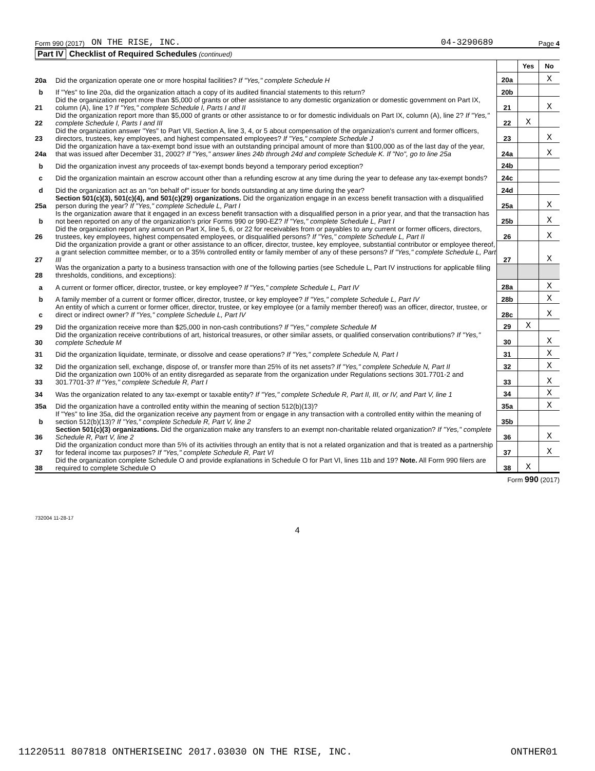Form 990 (2017) ON THE RISE, INC. 04-3290689 Page 4
Part IV Checklist of Required Schedules (continued)
| | | | Yes | No |
| 20a | Did the organization operate one or more hospital facilities? If "Yes," complete Schedule H | 20a | | X |
| b | If "Yes" to line 20a, did the organization attach a copy of its audited financial statements to this return? | 20b | | |
| 21 | Did the organization report more than $5,000 of grants or other assistance to any domestic organization or domestic government on Part IX, column (A), line 1? If "Yes," complete Schedule I, Parts I and II | 21 | | X |
| 22 | Did the organization report more than $5,000 of grants or other assistance to or for domestic individuals on Part IX, column (A), line 2? If "Yes," complete Schedule I, Parts I and III | 22 | X | |
| 23 | Did the organization answer "Yes" to Part VII, Section A, line 3, 4, or 5 about compensation of the organization's current and former officers, directors, trustees, key employees, and highest compensated employees? If "Yes," complete Schedule J | 23 | | X |
| 24a | Did the organization have a tax-exempt bond issue with an outstanding principal amount of more than $100,000 as of the last day of the year, that was issued after December 31, 2002? If "Yes," answer lines 24b through 24d and complete Schedule K. If "No", go to line 25a | 24a | | X |
| b | Did the organization invest any proceeds of tax-exempt bonds beyond a temporary period exception? | 24b | | |
| c | Did the organization maintain an escrow account other than a refunding escrow at any time during the year to defease any tax-exempt bonds? | 24c | | |
| d | Did the organization act as an "on behalf of" issuer for bonds outstanding at any time during the year? | 24d | | |
| 25a | Section 501(c)(3), 501(c)(4), and 501(c)(29) organizations. Did the organization engage in an excess benefit transaction with a disqualified person during the year? If "Yes," complete Schedule L, Part I | 25a | | X |
| b | Is the organization aware that it engaged in an excess benefit transaction with a disqualified person in a prior year, and that the transaction has not been reported on any of the organization's prior Forms 990 or 990-EZ? If "Yes," complete Schedule L, Part I | 25b | | X |
| 26 | Did the organization report any amount on Part X, line 5, 6, or 22 for receivables from or payables to any current or former officers, directors, trustees, key employees, highest compensated employees, or disqualified persons? If "Yes," complete Schedule L, Part II | 26 | | X |
| 27 | Did the organization provide a grant or other assistance to an officer, director, trustee, key employee, substantial contributor or employee thereof, a grant selection committee member, or to a 35% controlled entity or family member of any of these persons? If "Yes," complete Schedule L, Part III | 27 | | X |
| 28 | Was the organization a party to a business transaction with one of the following parties (see Schedule L, Part IV instructions for applicable filing thresholds, conditions, and exceptions): | | | |
| a | A current or former officer, director, trustee, or key employee? If "Yes," complete Schedule L, Part IV | 28a | | X |
| b | A family member of a current or former officer, director, trustee, or key employee? If "Yes," complete Schedule L, Part IV | 28b | | X |
| c | An entity of which a current or former officer, director, trustee, or key employee (or a family member thereof) was an officer, director, trustee, or direct or indirect owner? If "Yes," complete Schedule L, Part IV | 28c | | X |
| 29 | Did the organization receive more than $25,000 in non-cash contributions? If "Yes," complete Schedule M | 29 | X | |
| 30 | Did the organization receive contributions of art, historical treasures, or other similar assets, or qualified conservation contributions? If "Yes," complete Schedule M | 30 | | X |
| 31 | Did the organization liquidate, terminate, or dissolve and cease operations? If "Yes," complete Schedule N, Part I | 31 | | X |
| 32 | Did the organization sell, exchange, dispose of, or transfer more than 25% of its net assets? If "Yes," complete Schedule N, Part II | 32 | | X |
| 33 | Did the organization own 100% of an entity disregarded as separate from the organization under Regulations sections 301.7701-2 and 301.7701-3? If "Yes," complete Schedule R, Part I | 33 | | X |
| 34 | Was the organization related to any tax-exempt or taxable entity? If "Yes," complete Schedule R, Part II, III, or IV, and Part V, line 1 | 34 | | X |
| 35a | Did the organization have a controlled entity within the meaning of section 512(b)(13)? | 35a | | X |
| b | If "Yes" to line 35a, did the organization receive any payment from or engage in any transaction with a controlled entity within the meaning of section 512(b)(13)? If "Yes," complete Schedule R, Part V, line 2 | 35b | | |
| 36 | Section 501(c)(3) organizations. Did the organization make any transfers to an exempt non-charitable related organization? If "Yes," complete Schedule R, Part V, line 2 | 36 | | X |
| 37 | Did the organization conduct more than 5% of its activities through an entity that is not a related organization and that is treated as a partnership for federal income tax purposes? If "Yes," complete Schedule R, Part VI | 37 | | X |
| 38 | Did the organization complete Schedule O and provide explanations in Schedule O for Part VI, lines 11b and 19? Note. All Form 990 filers are required to complete Schedule O | 38 | X | |
Form 990 (2017)
732004 11-28-17
4
11220511 807818 ONTHERISEINC 2017.03030 ON THE RISE, INC. ONTHER01